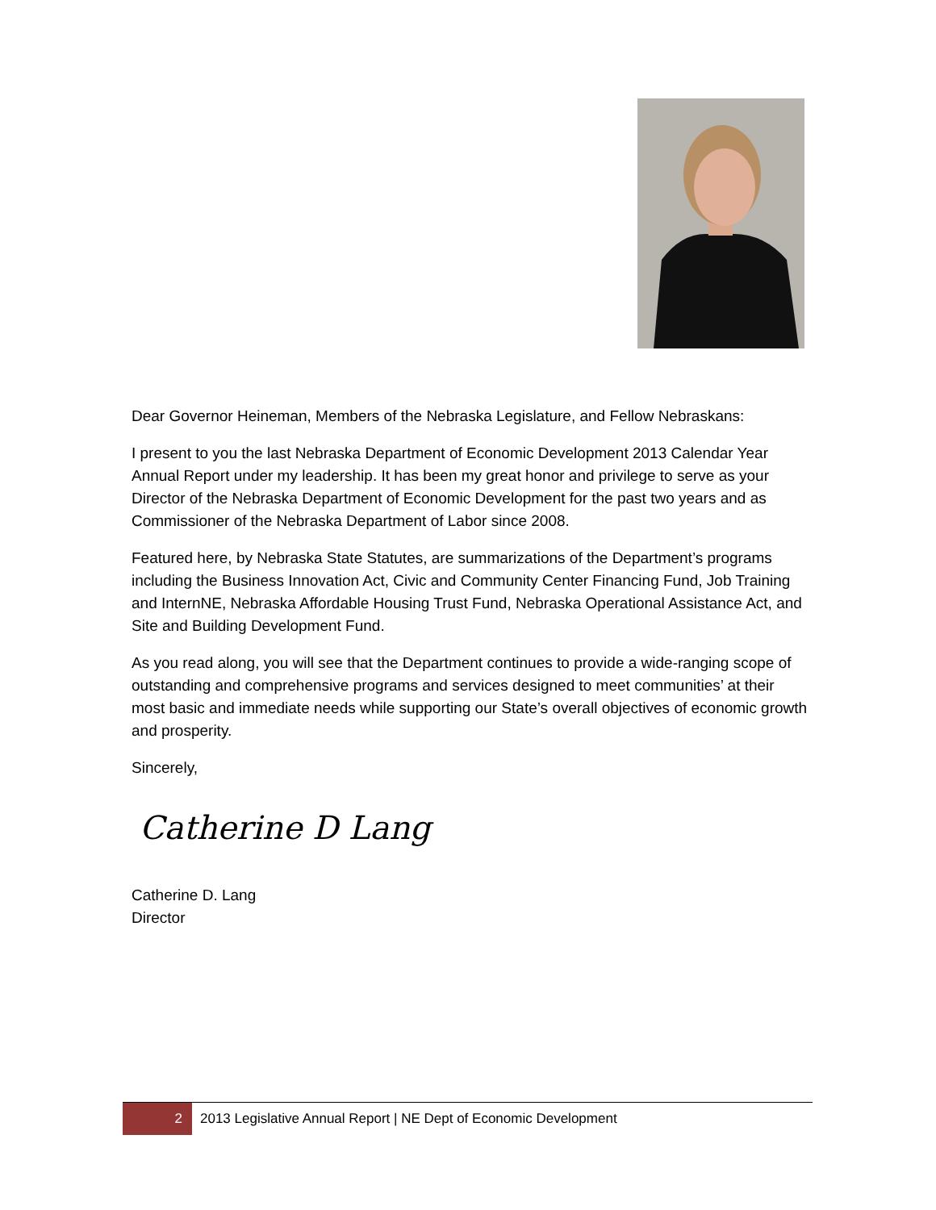Dear Governor Heineman, Members of the Nebraska Legislature, and Fellow Nebraskans:
I present to you the last Nebraska Department of Economic Development 2013 Calendar Year Annual Report under my leadership. It has been my great honor and privilege to serve as your Director of the Nebraska Department of Economic Development for the past two years and as Commissioner of the Nebraska Department of Labor since 2008.
Featured here, by Nebraska State Statutes, are summarizations of the Department’s programs including the Business Innovation Act, Civic and Community Center Financing Fund, Job Training and InternNE, Nebraska Affordable Housing Trust Fund, Nebraska Operational Assistance Act, and Site and Building Development Fund.
As you read along, you will see that the Department continues to provide a wide-ranging scope of outstanding and comprehensive programs and services designed to meet communities’ at their most basic and immediate needs while supporting our State’s overall objectives of economic growth and prosperity.
Sincerely,
Catherine D Lang
Catherine D. Lang
Director
2 2013 Legislative Annual Report | NE Dept of Economic Development